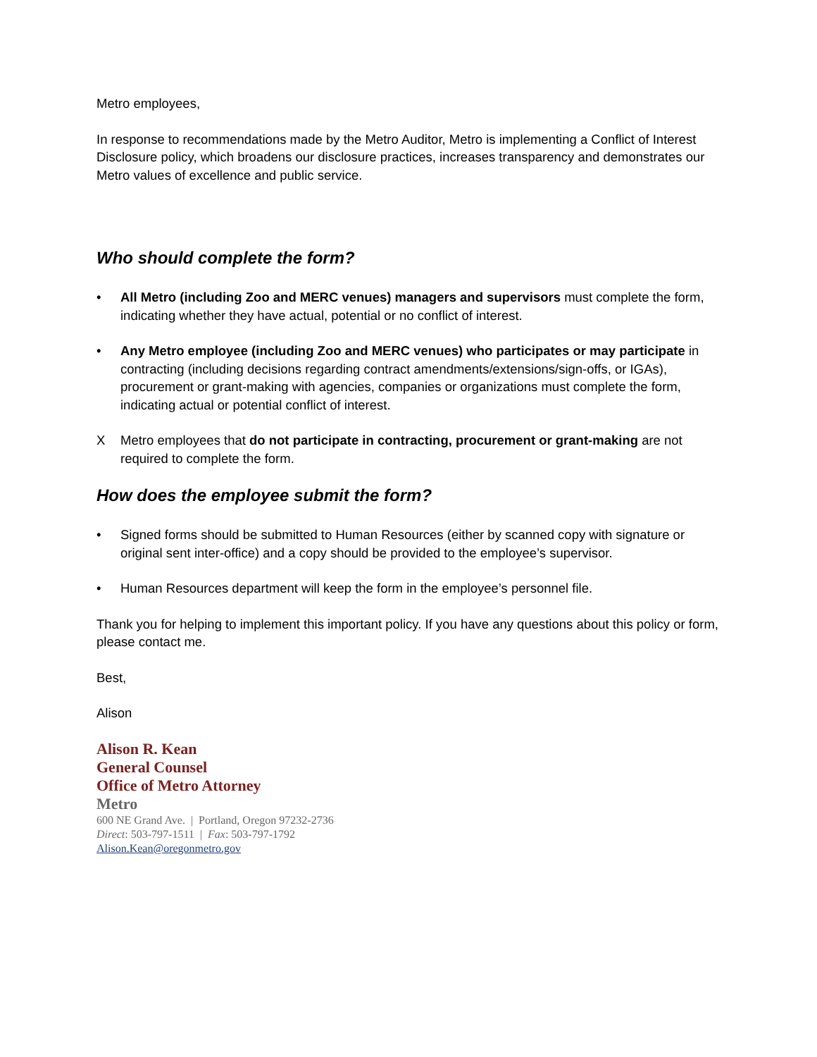Metro employees,
In response to recommendations made by the Metro Auditor, Metro is implementing a Conflict of Interest Disclosure policy, which broadens our disclosure practices, increases transparency and demonstrates our Metro values of excellence and public service.
Who should complete the form?
• All Metro (including Zoo and MERC venues) managers and supervisors must complete the form, indicating whether they have actual, potential or no conflict of interest.
• Any Metro employee (including Zoo and MERC venues) who participates or may participate in contracting (including decisions regarding contract amendments/extensions/sign-offs, or IGAs), procurement or grant-making with agencies, companies or organizations must complete the form, indicating actual or potential conflict of interest.
X Metro employees that do not participate in contracting, procurement or grant-making are not required to complete the form.
How does the employee submit the form?
• Signed forms should be submitted to Human Resources (either by scanned copy with signature or original sent inter-office) and a copy should be provided to the employee’s supervisor.
• Human Resources department will keep the form in the employee’s personnel file.
Thank you for helping to implement this important policy. If you have any questions about this policy or form, please contact me.
Best,
Alison
Alison R. Kean
General Counsel
Office of Metro Attorney
Metro
600 NE Grand Ave. | Portland, Oregon 97232-2736
Direct: 503-797-1511 | Fax: 503-797-1792
Alison.Kean@oregonmetro.gov